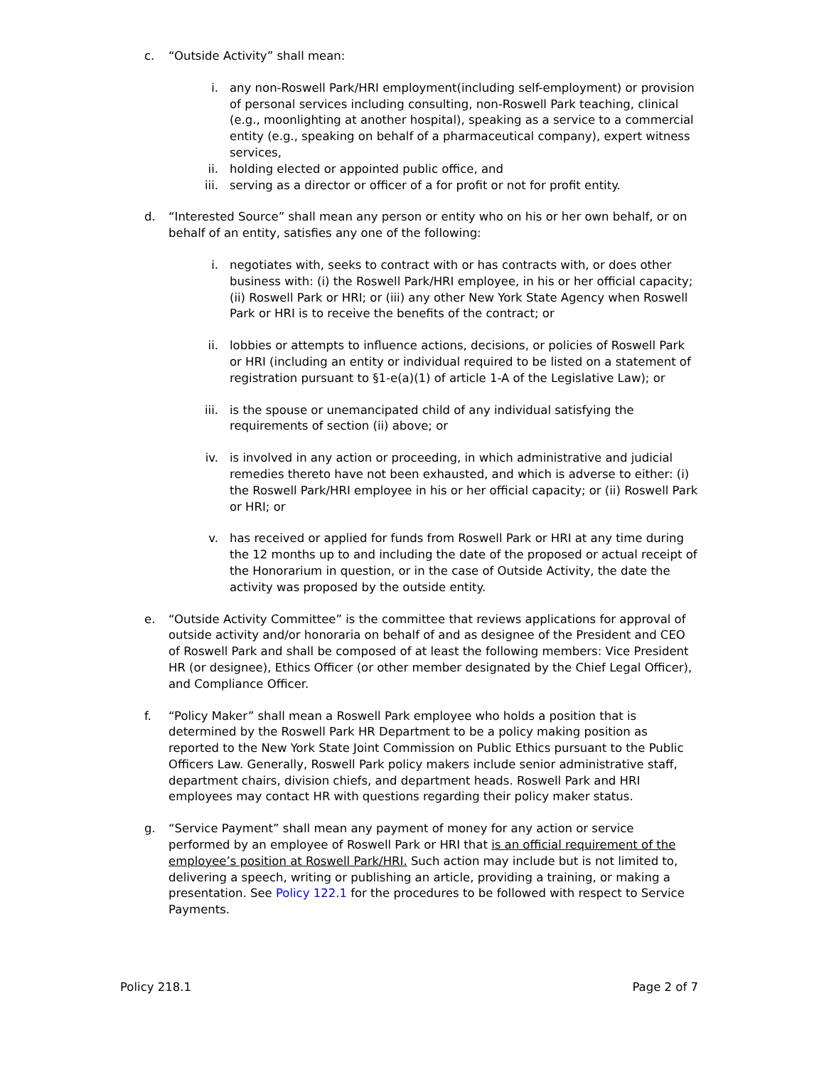c. “Outside Activity” shall mean:
i. any non-Roswell Park/HRI employment(including self-employment) or provision of personal services including consulting, non-Roswell Park teaching, clinical (e.g., moonlighting at another hospital), speaking as a service to a commercial entity (e.g., speaking on behalf of a pharmaceutical company), expert witness services,
ii. holding elected or appointed public office, and
iii.
serving as a director or officer of a for profit or not for profit entity.
d. “Interested Source” shall mean any person or entity who on his or her own behalf, or on behalf of an entity, satisfies any one of the following:
i. negotiates with, seeks to contract with or has contracts with, or does other business with: (i) the Roswell Park/HRI employee, in his or her official capacity; (ii) Roswell Park or HRI; or (iii) any other New York State Agency when Roswell Park or HRI is to receive the benefits of the contract; or
ii. lobbies or attempts to influence actions, decisions, or policies of Roswell Park or HRI (including an entity or individual required to be listed on a statement of registration pursuant to §1-e(a)(1) of article 1-A of the Legislative Law); or
iii.
is the spouse or unemancipated child of any individual satisfying the requirements of section (ii) above; or
iv. is involved in any action or proceeding, in which administrative and judicial remedies thereto have not been exhausted, and which is adverse to either: (i) the Roswell Park/HRI employee in his or her official capacity; or (ii) Roswell Park or HRI; or
v. has received or applied for funds from Roswell Park or HRI at any time during the 12 months up to and including the date of the proposed or actual receipt of the Honorarium in question, or in the case of Outside Activity, the date the activity was proposed by the outside entity.
e. “Outside Activity Committee” is the committee that reviews applications for approval of outside activity and/or honoraria on behalf of and as designee of the President and CEO of Roswell Park and shall be composed of at least the following members: Vice President HR (or designee), Ethics Officer (or other member designated by the Chief Legal Officer), and Compliance Officer.
f. “Policy Maker” shall mean a Roswell Park employee who holds a position that is determined by the Roswell Park HR Department to be a policy making position as reported to the New York State Joint Commission on Public Ethics pursuant to the Public Officers Law. Generally, Roswell Park policy makers include senior administrative staff, department chairs, division chiefs, and department heads. Roswell Park and HRI employees may contact HR with questions regarding their policy maker status.
g. “Service Payment” shall mean any payment of money for any action or service performed by an employee of Roswell Park or HRI that is an official requirement of the employee’s position at Roswell Park/HRI. Such action may include but is not limited to, delivering a speech, writing or publishing an article, providing a training, or making a presentation. See Policy 122.1 for the procedures to be followed with respect to Service Payments.
Policy 218.1 Page 2 of 7